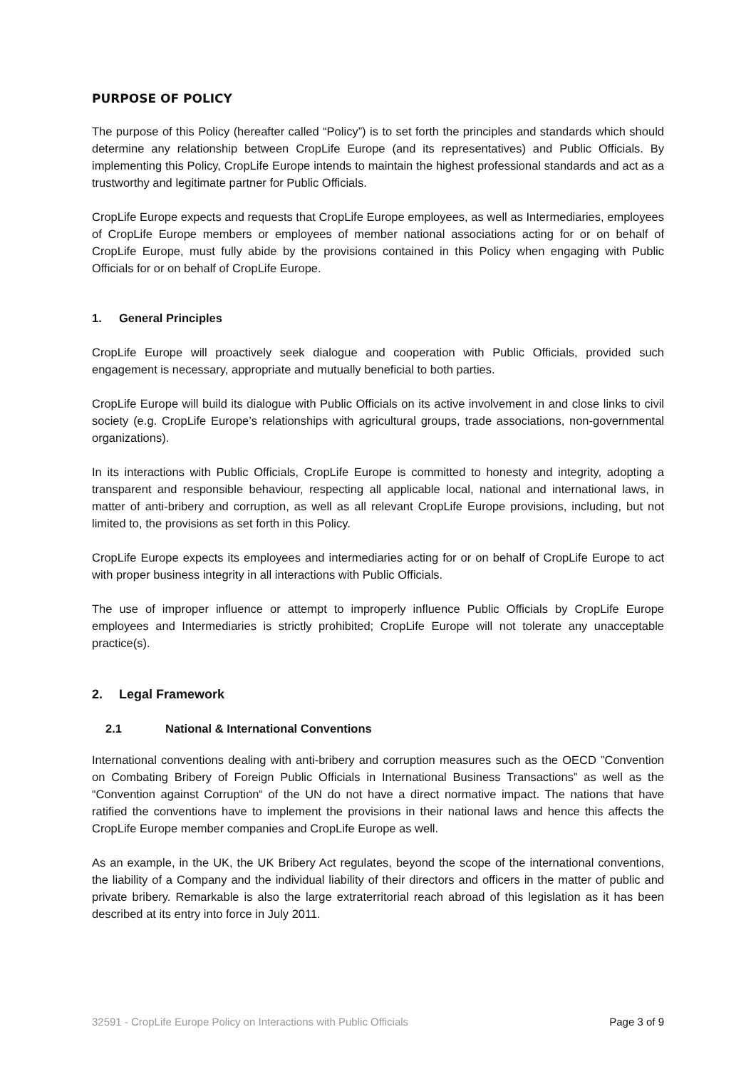PURPOSE OF POLICY
The purpose of this Policy (hereafter called “Policy”) is to set forth the principles and standards which should determine any relationship between CropLife Europe (and its representatives) and Public Officials. By implementing this Policy, CropLife Europe intends to maintain the highest professional standards and act as a trustworthy and legitimate partner for Public Officials.
CropLife Europe expects and requests that CropLife Europe employees, as well as Intermediaries, employees of CropLife Europe members or employees of member national associations acting for or on behalf of CropLife Europe, must fully abide by the provisions contained in this Policy when engaging with Public Officials for or on behalf of CropLife Europe.
1. General Principles
CropLife Europe will proactively seek dialogue and cooperation with Public Officials, provided such engagement is necessary, appropriate and mutually beneficial to both parties.
CropLife Europe will build its dialogue with Public Officials on its active involvement in and close links to civil society (e.g. CropLife Europe’s relationships with agricultural groups, trade associations, non-governmental organizations).
In its interactions with Public Officials, CropLife Europe is committed to honesty and integrity, adopting a transparent and responsible behaviour, respecting all applicable local, national and international laws, in matter of anti-bribery and corruption, as well as all relevant CropLife Europe provisions, including, but not limited to, the provisions as set forth in this Policy.
CropLife Europe expects its employees and intermediaries acting for or on behalf of CropLife Europe to act with proper business integrity in all interactions with Public Officials.
The use of improper influence or attempt to improperly influence Public Officials by CropLife Europe employees and Intermediaries is strictly prohibited; CropLife Europe will not tolerate any unacceptable practice(s).
2. Legal Framework
2.1 National & International Conventions
International conventions dealing with anti-bribery and corruption measures such as the OECD ”Convention on Combating Bribery of Foreign Public Officials in International Business Transactions” as well as the “Convention against Corruption“ of the UN do not have a direct normative impact. The nations that have ratified the conventions have to implement the provisions in their national laws and hence this affects the CropLife Europe member companies and CropLife Europe as well.
As an example, in the UK, the UK Bribery Act regulates, beyond the scope of the international conventions, the liability of a Company and the individual liability of their directors and officers in the matter of public and private bribery. Remarkable is also the large extraterritorial reach abroad of this legislation as it has been described at its entry into force in July 2011.
32591 - CropLife Europe Policy on Interactions with Public Officials Page 3 of 9